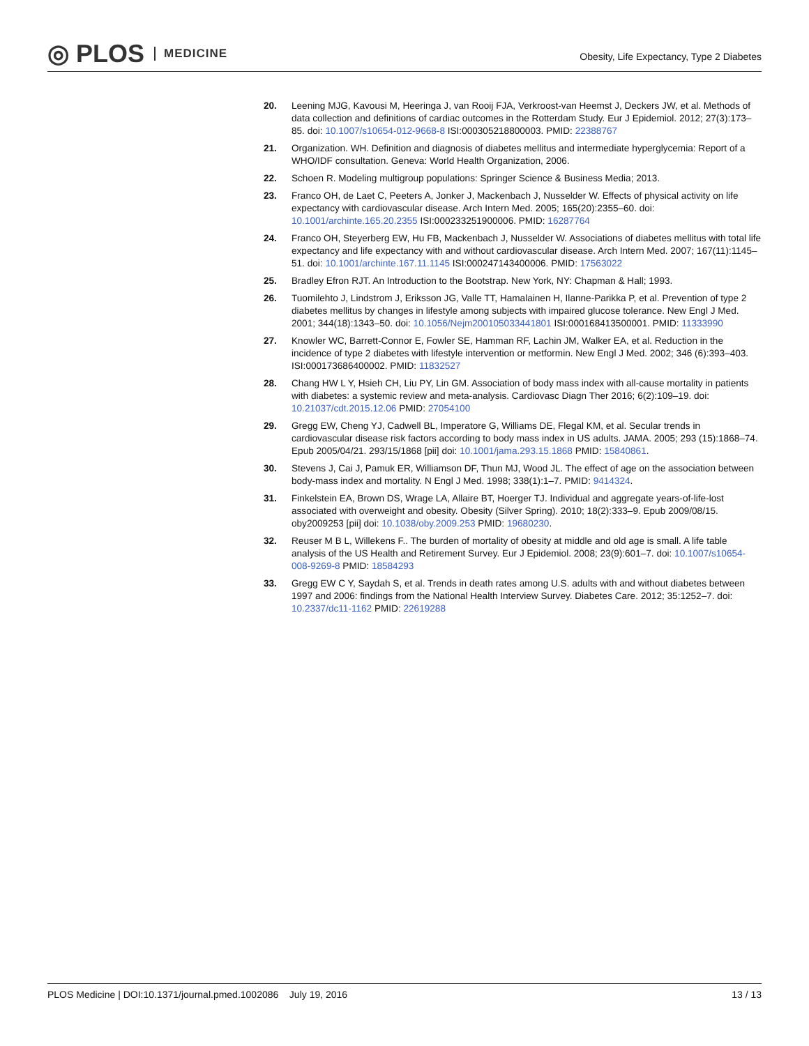◎ PLOS MEDICINE
Obesity, Life Expectancy, Type 2 Diabetes
20. Leening MJG, Kavousi M, Heeringa J, van Rooij FJA, Verkroost-van Heemst J, Deckers JW, et al. Methods of data collection and definitions of cardiac outcomes in the Rotterdam Study. Eur J Epidemiol. 2012; 27(3):173–85. doi: 10.1007/s10654-012-9668-8 ISI:000305218800003. PMID: 22388767
21. Organization. WH. Definition and diagnosis of diabetes mellitus and intermediate hyperglycemia: Report of a WHO/IDF consultation. Geneva: World Health Organization, 2006.
22. Schoen R. Modeling multigroup populations: Springer Science & Business Media; 2013.
23. Franco OH, de Laet C, Peeters A, Jonker J, Mackenbach J, Nusselder W. Effects of physical activity on life expectancy with cardiovascular disease. Arch Intern Med. 2005; 165(20):2355–60. doi: 10.1001/archinte.165.20.2355 ISI:000233251900006. PMID: 16287764
24. Franco OH, Steyerberg EW, Hu FB, Mackenbach J, Nusselder W. Associations of diabetes mellitus with total life expectancy and life expectancy with and without cardiovascular disease. Arch Intern Med. 2007; 167(11):1145–51. doi: 10.1001/archinte.167.11.1145 ISI:000247143400006. PMID: 17563022
25. Bradley Efron RJT. An Introduction to the Bootstrap. New York, NY: Chapman & Hall; 1993.
26. Tuomilehto J, Lindstrom J, Eriksson JG, Valle TT, Hamalainen H, Ilanne-Parikka P, et al. Prevention of type 2 diabetes mellitus by changes in lifestyle among subjects with impaired glucose tolerance. New Engl J Med. 2001; 344(18):1343–50. doi: 10.1056/Nejm200105033441801 ISI:000168413500001. PMID: 11333990
27. Knowler WC, Barrett-Connor E, Fowler SE, Hamman RF, Lachin JM, Walker EA, et al. Reduction in the incidence of type 2 diabetes with lifestyle intervention or metformin. New Engl J Med. 2002; 346 (6):393–403. ISI:000173686400002. PMID: 11832527
28. Chang HW L Y, Hsieh CH, Liu PY, Lin GM. Association of body mass index with all-cause mortality in patients with diabetes: a systemic review and meta-analysis. Cardiovasc Diagn Ther 2016; 6(2):109–19. doi: 10.21037/cdt.2015.12.06 PMID: 27054100
29. Gregg EW, Cheng YJ, Cadwell BL, Imperatore G, Williams DE, Flegal KM, et al. Secular trends in cardiovascular disease risk factors according to body mass index in US adults. JAMA. 2005; 293 (15):1868–74. Epub 2005/04/21. 293/15/1868 [pii] doi: 10.1001/jama.293.15.1868 PMID: 15840861.
30. Stevens J, Cai J, Pamuk ER, Williamson DF, Thun MJ, Wood JL. The effect of age on the association between body-mass index and mortality. N Engl J Med. 1998; 338(1):1–7. PMID: 9414324.
31. Finkelstein EA, Brown DS, Wrage LA, Allaire BT, Hoerger TJ. Individual and aggregate years-of-life-lost associated with overweight and obesity. Obesity (Silver Spring). 2010; 18(2):333–9. Epub 2009/08/15. oby2009253 [pii] doi: 10.1038/oby.2009.253 PMID: 19680230.
32. Reuser M B L, Willekens F.. The burden of mortality of obesity at middle and old age is small. A life table analysis of the US Health and Retirement Survey. Eur J Epidemiol. 2008; 23(9):601–7. doi: 10.1007/s10654-008-9269-8 PMID: 18584293
33. Gregg EW C Y, Saydah S, et al. Trends in death rates among U.S. adults with and without diabetes between 1997 and 2006: findings from the National Health Interview Survey. Diabetes Care. 2012; 35:1252–7. doi: 10.2337/dc11-1162 PMID: 22619288
PLOS Medicine | DOI:10.1371/journal.pmed.1002086 July 19, 2016 13 / 13